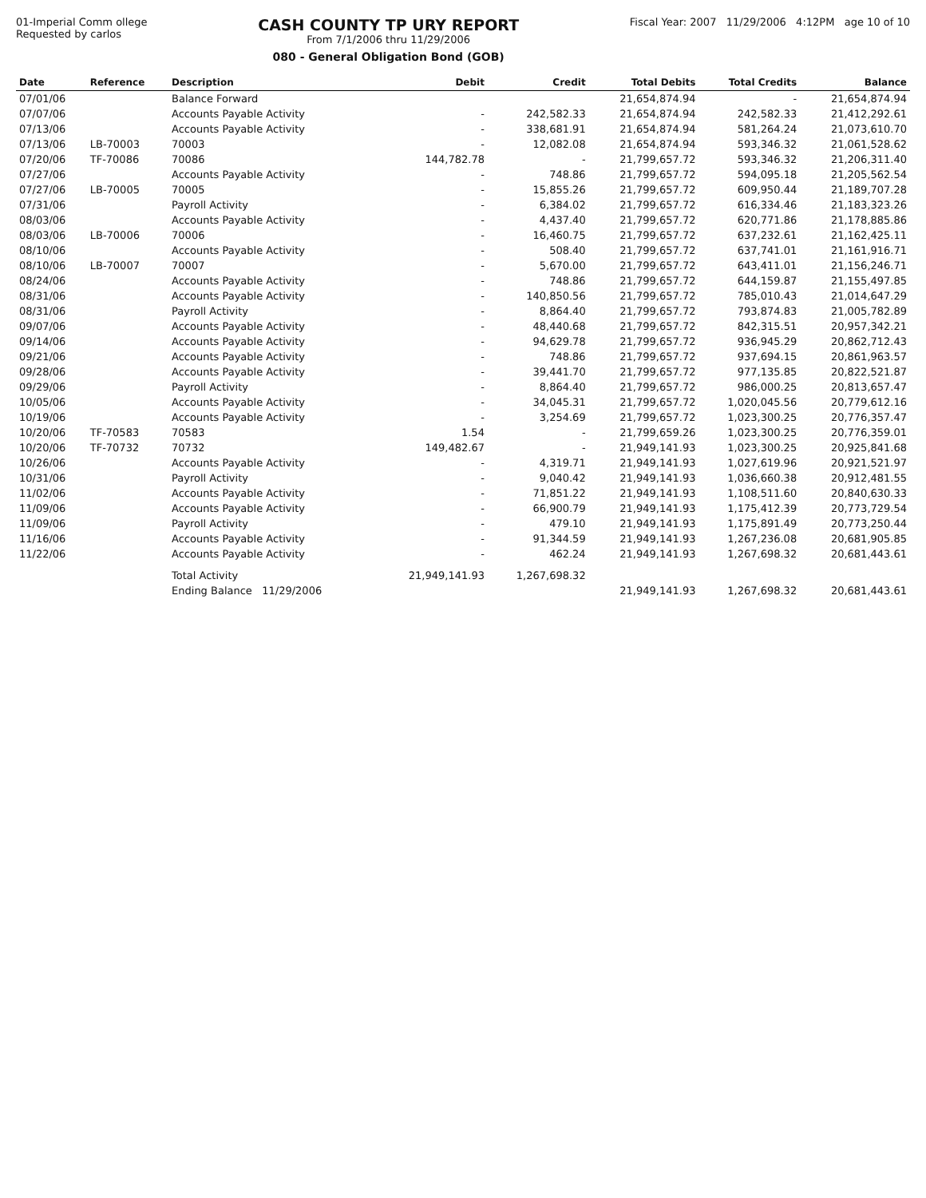01-Imperial Comm ollege
Requested by carlos
CASH COUNTY TP URY REPORT
From 7/1/2006 thru 11/29/2006
080 - General Obligation Bond (GOB)
Fiscal Year: 2007 11/29/2006 4:12PM age 10 of 10
| Date | Reference | Description | Debit | Credit | Total Debits | Total Credits | Balance |
| --- | --- | --- | --- | --- | --- | --- | --- |
| 07/01/06 | | Balance Forward | | | 21,654,874.94 | - | 21,654,874.94 |
| 07/07/06 | | Accounts Payable Activity | - | 242,582.33 | 21,654,874.94 | 242,582.33 | 21,412,292.61 |
| 07/13/06 | | Accounts Payable Activity | - | 338,681.91 | 21,654,874.94 | 581,264.24 | 21,073,610.70 |
| 07/13/06 | LB-70003 | 70003 | - | 12,082.08 | 21,654,874.94 | 593,346.32 | 21,061,528.62 |
| 07/20/06 | TF-70086 | 70086 | 144,782.78 | - | 21,799,657.72 | 593,346.32 | 21,206,311.40 |
| 07/27/06 | | Accounts Payable Activity | - | 748.86 | 21,799,657.72 | 594,095.18 | 21,205,562.54 |
| 07/27/06 | LB-70005 | 70005 | - | 15,855.26 | 21,799,657.72 | 609,950.44 | 21,189,707.28 |
| 07/31/06 | | Payroll Activity | - | 6,384.02 | 21,799,657.72 | 616,334.46 | 21,183,323.26 |
| 08/03/06 | | Accounts Payable Activity | - | 4,437.40 | 21,799,657.72 | 620,771.86 | 21,178,885.86 |
| 08/03/06 | LB-70006 | 70006 | - | 16,460.75 | 21,799,657.72 | 637,232.61 | 21,162,425.11 |
| 08/10/06 | | Accounts Payable Activity | - | 508.40 | 21,799,657.72 | 637,741.01 | 21,161,916.71 |
| 08/10/06 | LB-70007 | 70007 | - | 5,670.00 | 21,799,657.72 | 643,411.01 | 21,156,246.71 |
| 08/24/06 | | Accounts Payable Activity | - | 748.86 | 21,799,657.72 | 644,159.87 | 21,155,497.85 |
| 08/31/06 | | Accounts Payable Activity | - | 140,850.56 | 21,799,657.72 | 785,010.43 | 21,014,647.29 |
| 08/31/06 | | Payroll Activity | - | 8,864.40 | 21,799,657.72 | 793,874.83 | 21,005,782.89 |
| 09/07/06 | | Accounts Payable Activity | - | 48,440.68 | 21,799,657.72 | 842,315.51 | 20,957,342.21 |
| 09/14/06 | | Accounts Payable Activity | - | 94,629.78 | 21,799,657.72 | 936,945.29 | 20,862,712.43 |
| 09/21/06 | | Accounts Payable Activity | - | 748.86 | 21,799,657.72 | 937,694.15 | 20,861,963.57 |
| 09/28/06 | | Accounts Payable Activity | - | 39,441.70 | 21,799,657.72 | 977,135.85 | 20,822,521.87 |
| 09/29/06 | | Payroll Activity | - | 8,864.40 | 21,799,657.72 | 986,000.25 | 20,813,657.47 |
| 10/05/06 | | Accounts Payable Activity | - | 34,045.31 | 21,799,657.72 | 1,020,045.56 | 20,779,612.16 |
| 10/19/06 | | Accounts Payable Activity | - | 3,254.69 | 21,799,657.72 | 1,023,300.25 | 20,776,357.47 |
| 10/20/06 | TF-70583 | 70583 | 1.54 | - | 21,799,659.26 | 1,023,300.25 | 20,776,359.01 |
| 10/20/06 | TF-70732 | 70732 | 149,482.67 | - | 21,949,141.93 | 1,023,300.25 | 20,925,841.68 |
| 10/26/06 | | Accounts Payable Activity | - | 4,319.71 | 21,949,141.93 | 1,027,619.96 | 20,921,521.97 |
| 10/31/06 | | Payroll Activity | - | 9,040.42 | 21,949,141.93 | 1,036,660.38 | 20,912,481.55 |
| 11/02/06 | | Accounts Payable Activity | - | 71,851.22 | 21,949,141.93 | 1,108,511.60 | 20,840,630.33 |
| 11/09/06 | | Accounts Payable Activity | - | 66,900.79 | 21,949,141.93 | 1,175,412.39 | 20,773,729.54 |
| 11/09/06 | | Payroll Activity | - | 479.10 | 21,949,141.93 | 1,175,891.49 | 20,773,250.44 |
| 11/16/06 | | Accounts Payable Activity | - | 91,344.59 | 21,949,141.93 | 1,267,236.08 | 20,681,905.85 |
| 11/22/06 | | Accounts Payable Activity | - | 462.24 | 21,949,141.93 | 1,267,698.32 | 20,681,443.61 |
| | | Total Activity | 21,949,141.93 | 1,267,698.32 | | | |
| | | Ending Balance 11/29/2006 | | | 21,949,141.93 | 1,267,698.32 | 20,681,443.61 |